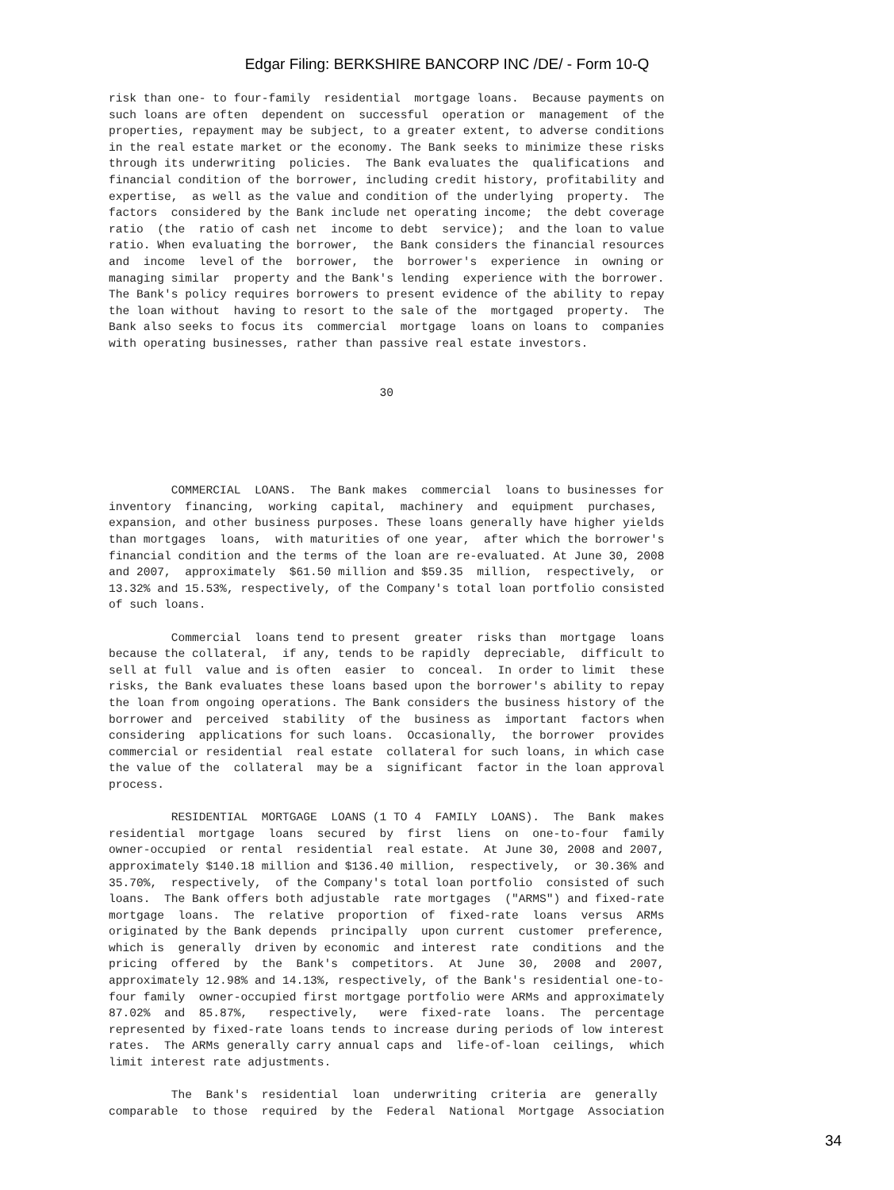Edgar Filing: BERKSHIRE BANCORP INC /DE/ - Form 10-Q
risk than one- to four-family residential mortgage loans. Because payments on such loans are often dependent on successful operation or management of the properties, repayment may be subject, to a greater extent, to adverse conditions in the real estate market or the economy. The Bank seeks to minimize these risks through its underwriting policies. The Bank evaluates the qualifications and financial condition of the borrower, including credit history, profitability and expertise, as well as the value and condition of the underlying property. The factors considered by the Bank include net operating income; the debt coverage ratio (the ratio of cash net income to debt service); and the loan to value ratio. When evaluating the borrower, the Bank considers the financial resources and income level of the borrower, the borrower's experience in owning or managing similar property and the Bank's lending experience with the borrower. The Bank's policy requires borrowers to present evidence of the ability to repay the loan without having to resort to the sale of the mortgaged property. The Bank also seeks to focus its commercial mortgage loans on loans to companies with operating businesses, rather than passive real estate investors. 30 COMMERCIAL LOANS. The Bank makes commercial loans to businesses for inventory financing, working capital, machinery and equipment purchases, expansion, and other business purposes. These loans generally have higher yields than mortgages loans, with maturities of one year, after which the borrower's financial condition and the terms of the loan are re-evaluated. At June 30, 2008 and 2007, approximately $61.50 million and $59.35 million, respectively, or 13.32% and 15.53%, respectively, of the Company's total loan portfolio consisted of such loans. Commercial loans tend to present greater risks than mortgage loans because the collateral, if any, tends to be rapidly depreciable, difficult to sell at full value and is often easier to conceal. In order to limit these risks, the Bank evaluates these loans based upon the borrower's ability to repay the loan from ongoing operations. The Bank considers the business history of the borrower and perceived stability of the business as important factors when considering applications for such loans. Occasionally, the borrower provides commercial or residential real estate collateral for such loans, in which case the value of the collateral may be a significant factor in the loan approval process. RESIDENTIAL MORTGAGE LOANS (1 TO 4 FAMILY LOANS). The Bank makes residential mortgage loans secured by first liens on one-to-four family owner-occupied or rental residential real estate. At June 30, 2008 and 2007, approximately $140.18 million and $136.40 million, respectively, or 30.36% and 35.70%, respectively, of the Company's total loan portfolio consisted of such loans. The Bank offers both adjustable rate mortgages ("ARMS") and fixed-rate mortgage loans. The relative proportion of fixed-rate loans versus ARMs originated by the Bank depends principally upon current customer preference, which is generally driven by economic and interest rate conditions and the pricing offered by the Bank's competitors. At June 30, 2008 and 2007, approximately 12.98% and 14.13%, respectively, of the Bank's residential one-to- four family owner-occupied first mortgage portfolio were ARMs and approximately 87.02% and 85.87%, respectively, were fixed-rate loans. The percentage represented by fixed-rate loans tends to increase during periods of low interest rates. The ARMs generally carry annual caps and life-of-loan ceilings, which limit interest rate adjustments. The Bank's residential loan underwriting criteria are generally comparable to those required by the Federal National Mortgage Association
34